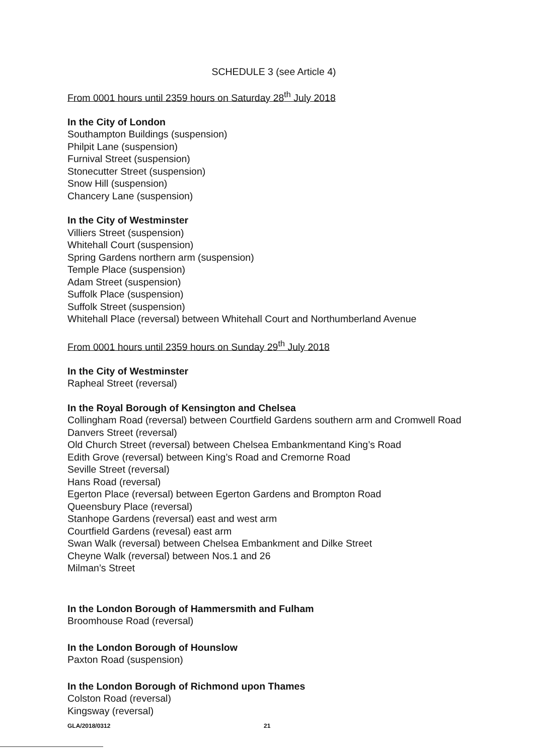SCHEDULE 3 (see Article 4)
From 0001 hours until 2359 hours on Saturday 28<sup>th</sup> July 2018
In the City of London
Southampton Buildings (suspension)
Philpit Lane (suspension)
Furnival Street (suspension)
Stonecutter Street (suspension)
Snow Hill (suspension)
Chancery Lane (suspension)
In the City of Westminster
Villiers Street (suspension)
Whitehall Court (suspension)
Spring Gardens northern arm (suspension)
Temple Place (suspension)
Adam Street (suspension)
Suffolk Place (suspension)
Suffolk Street (suspension)
Whitehall Place (reversal) between Whitehall Court and Northumberland Avenue
From 0001 hours until 2359 hours on Sunday 29<sup>th</sup> July 2018
In the City of Westminster
Rapheal Street (reversal)
In the Royal Borough of Kensington and Chelsea
Collingham Road (reversal) between Courtfield Gardens southern arm and Cromwell Road
Danvers Street (reversal)
Old Church Street (reversal) between Chelsea Embankmentand King’s Road
Edith Grove (reversal) between King’s Road and Cremorne Road
Seville Street (reversal)
Hans Road (reversal)
Egerton Place (reversal) between Egerton Gardens and Brompton Road
Queensbury Place (reversal)
Stanhope Gardens (reversal) east and west arm
Courtfield Gardens (revesal) east arm
Swan Walk (reversal) between Chelsea Embankment and Dilke Street
Cheyne Walk (reversal) between Nos.1 and 26
Milman’s Street
In the London Borough of Hammersmith and Fulham
Broomhouse Road (reversal)
In the London Borough of Hounslow
Paxton Road (suspension)
In the London Borough of Richmond upon Thames
Colston Road (reversal)
Kingsway (reversal)
GLA/2018/0312 21